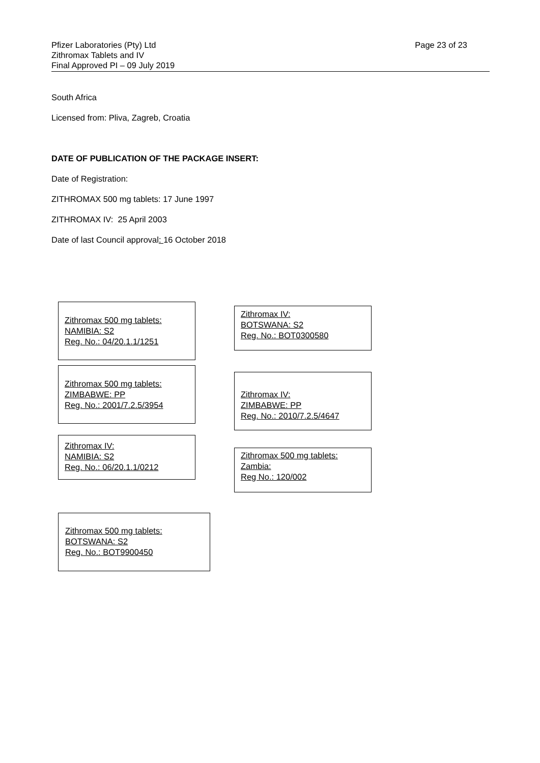Pfizer Laboratories (Pty) Ltd
Zithromax Tablets and IV
Final Approved PI – 09 July 2019
Page 23 of 23
South Africa
Licensed from: Pliva, Zagreb, Croatia
DATE OF PUBLICATION OF THE PACKAGE INSERT:
Date of Registration:
ZITHROMAX 500 mg tablets: 17 June 1997
ZITHROMAX IV: 25 April 2003
Date of last Council approval: 16 October 2018
Zithromax 500 mg tablets:
NAMIBIA: S2
Reg. No.: 04/20.1.1/1251
Zithromax 500 mg tablets:
ZIMBABWE: PP
Reg. No.: 2001/7.2.5/3954
Zithromax IV:
NAMIBIA: S2
Reg. No.: 06/20.1.1/0212
Zithromax IV:
BOTSWANA: S2
Reg. No.: BOT0300580
Zithromax IV:
ZIMBABWE: PP
Reg. No.: 2010/7.2.5/4647
Zithromax 500 mg tablets:
Zambia:
Reg No.: 120/002
Zithromax 500 mg tablets:
BOTSWANA: S2
Reg. No.: BOT9900450